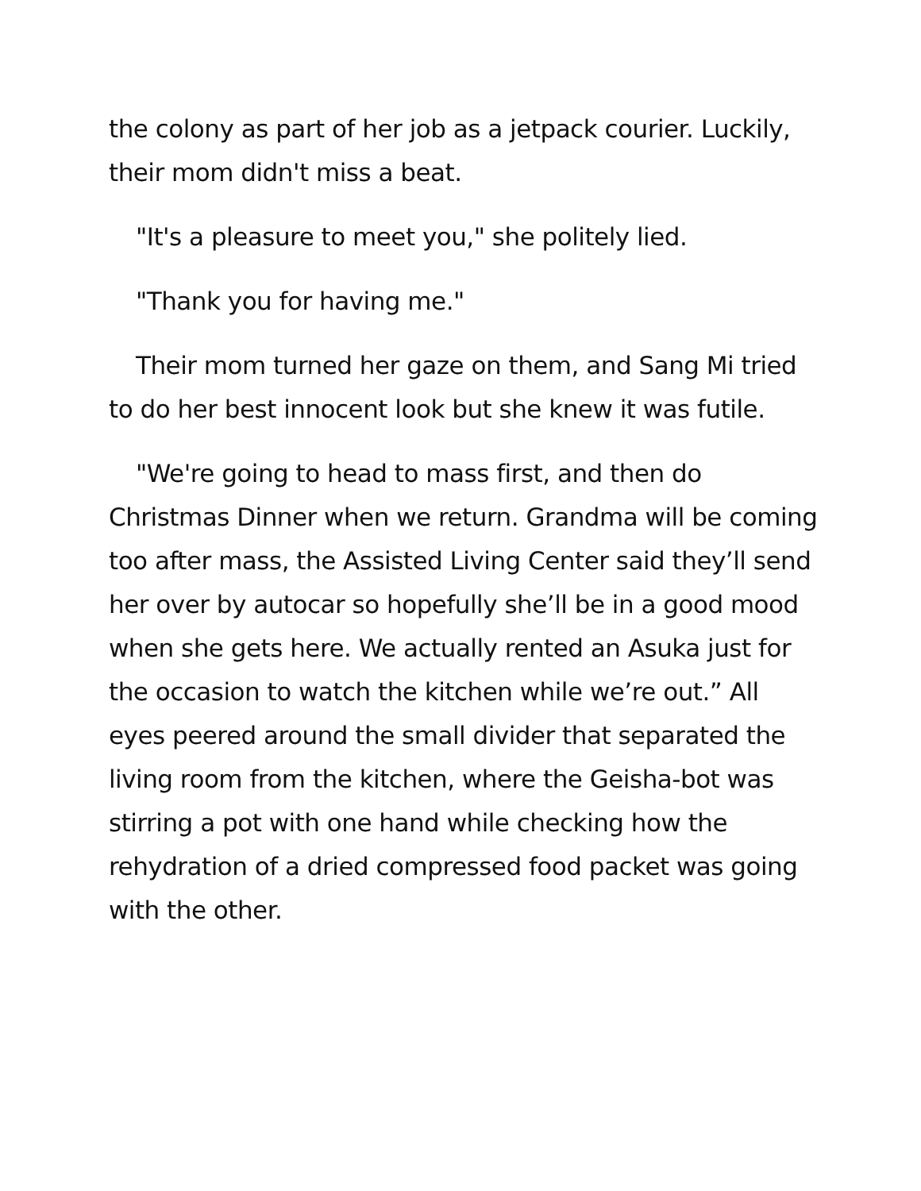the colony as part of her job as a jetpack courier. Luckily, their mom didn't miss a beat.
"It's a pleasure to meet you," she politely lied.
"Thank you for having me."
Their mom turned her gaze on them, and Sang Mi tried to do her best innocent look but she knew it was futile.
"We're going to head to mass first, and then do Christmas Dinner when we return. Grandma will be coming too after mass, the Assisted Living Center said they’ll send her over by autocar so hopefully she’ll be in a good mood when she gets here. We actually rented an Asuka just for the occasion to watch the kitchen while we’re out.” All eyes peered around the small divider that separated the living room from the kitchen, where the Geisha-bot was stirring a pot with one hand while checking how the rehydration of a dried compressed food packet was going with the other.